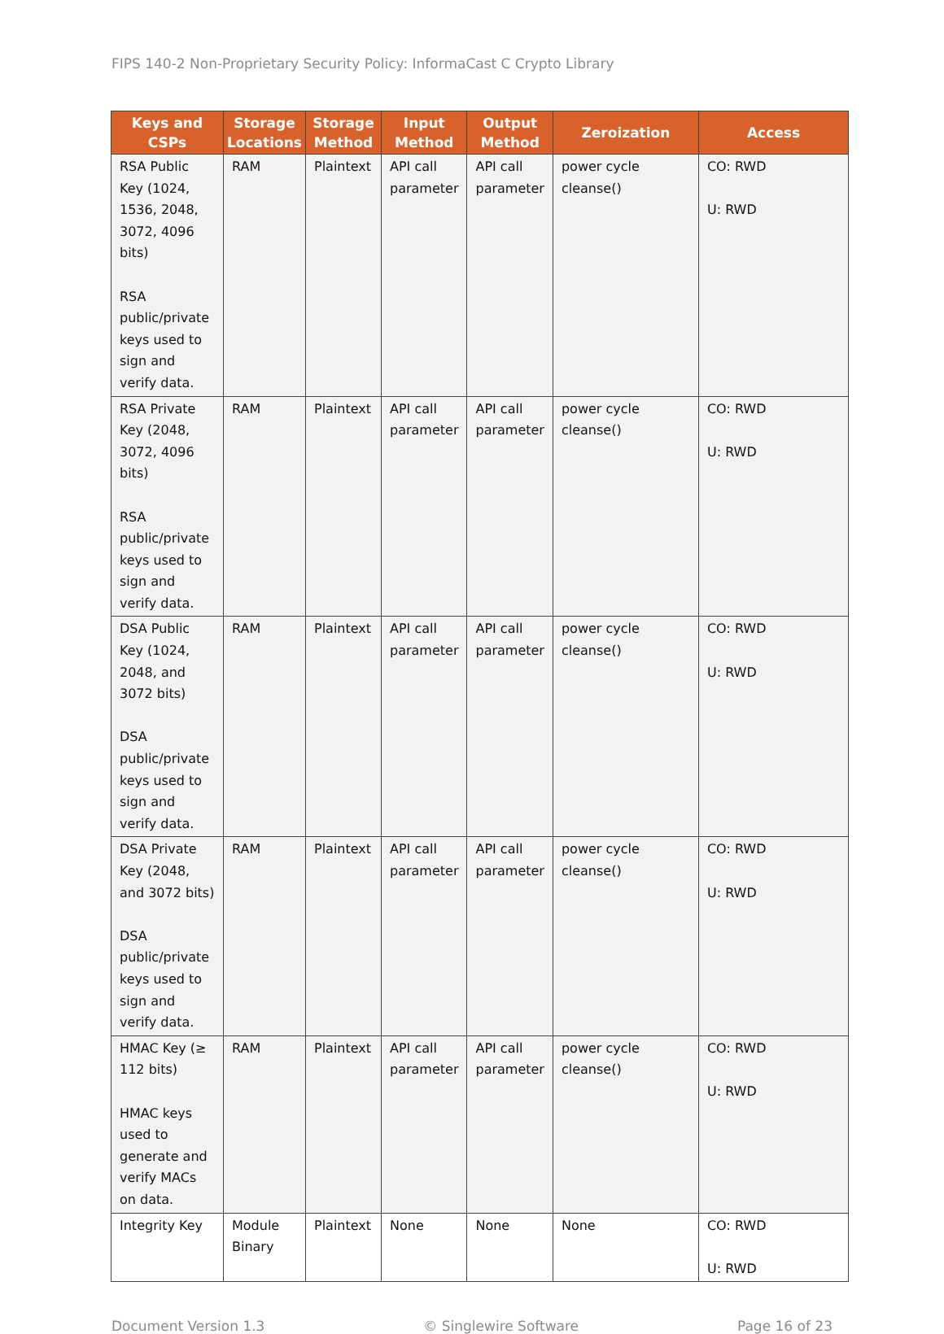FIPS 140-2 Non-Proprietary Security Policy: InformaCast C Crypto Library
| Keys and CSPs | Storage Locations | Storage Method | Input Method | Output Method | Zeroization | Access |
| --- | --- | --- | --- | --- | --- | --- |
| RSA Public Key (1024, 1536, 2048, 3072, 4096 bits) RSA public/private keys used to sign and verify data. | RAM | Plaintext | API call parameter | API call parameter | power cycle cleanse() | CO: RWD U: RWD |
| RSA Private Key (2048, 3072, 4096 bits) RSA public/private keys used to sign and verify data. | RAM | Plaintext | API call parameter | API call parameter | power cycle cleanse() | CO: RWD U: RWD |
| DSA Public Key (1024, 2048, and 3072 bits) DSA public/private keys used to sign and verify data. | RAM | Plaintext | API call parameter | API call parameter | power cycle cleanse() | CO: RWD U: RWD |
| DSA Private Key (2048, and 3072 bits) DSA public/private keys used to sign and verify data. | RAM | Plaintext | API call parameter | API call parameter | power cycle cleanse() | CO: RWD U: RWD |
| HMAC Key (≥ 112 bits) HMAC keys used to generate and verify MACs on data. | RAM | Plaintext | API call parameter | API call parameter | power cycle cleanse() | CO: RWD U: RWD |
| Integrity Key | Module Binary | Plaintext | None | None | None | CO: RWD U: RWD |
Document Version 1.3 © Singlewire Software Page 16 of 23